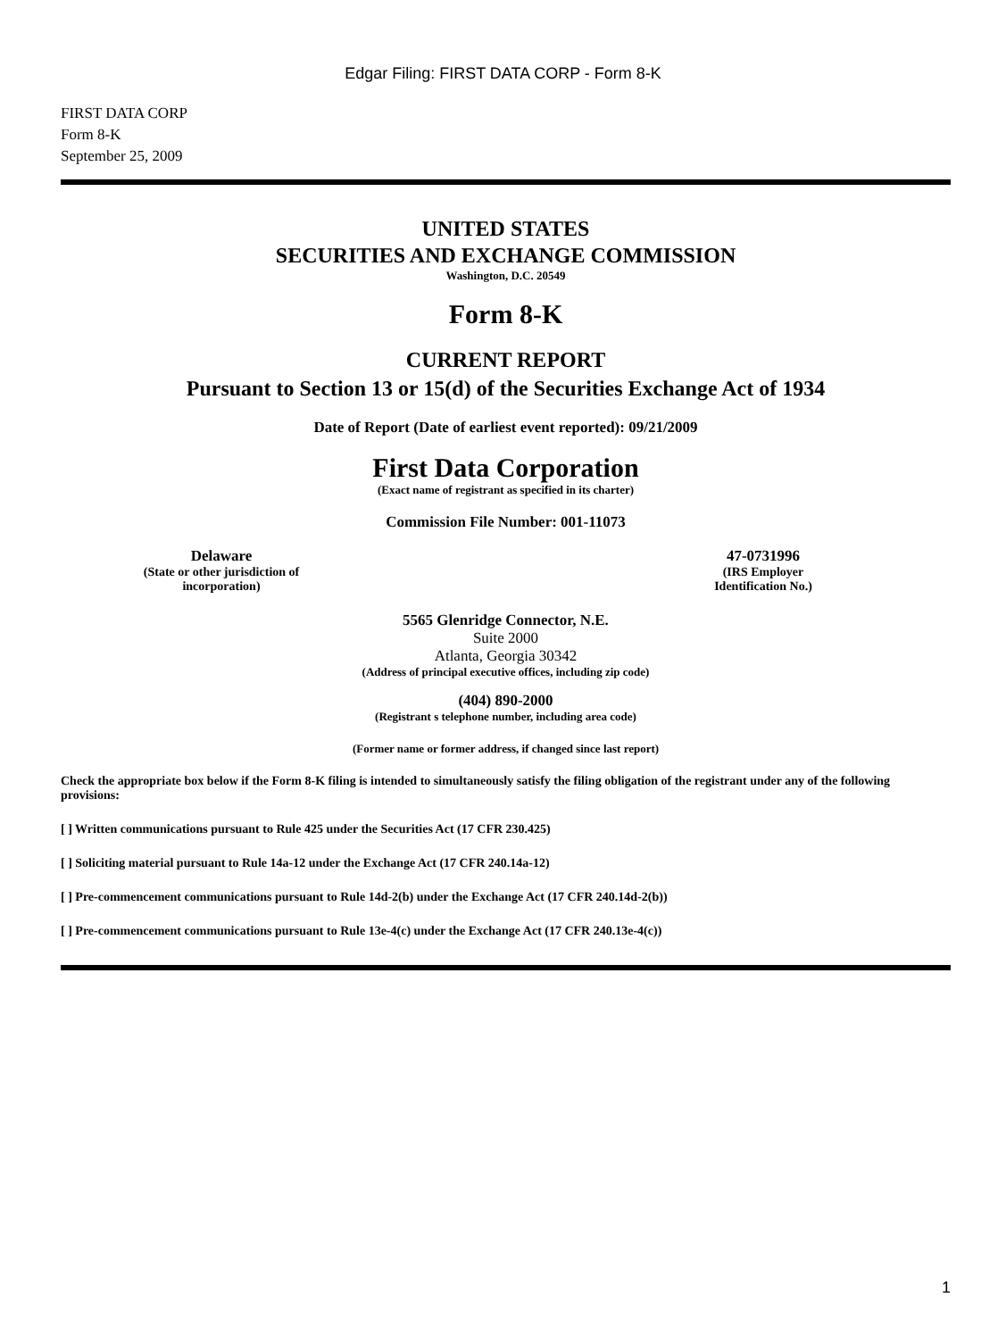Edgar Filing: FIRST DATA CORP - Form 8-K
FIRST DATA CORP
Form 8-K
September 25, 2009
UNITED STATES
SECURITIES AND EXCHANGE COMMISSION
Washington, D.C. 20549
Form 8-K
CURRENT REPORT
Pursuant to Section 13 or 15(d) of the Securities Exchange Act of 1934
Date of Report (Date of earliest event reported): 09/21/2009
First Data Corporation
(Exact name of registrant as specified in its charter)
Commission File Number: 001-11073
Delaware
(State or other jurisdiction of
incorporation)
47-0731996
(IRS Employer
Identification No.)
5565 Glenridge Connector, N.E.
Suite 2000
Atlanta, Georgia 30342
(Address of principal executive offices, including zip code)
(404) 890-2000
(Registrant s telephone number, including area code)
(Former name or former address, if changed since last report)
Check the appropriate box below if the Form 8-K filing is intended to simultaneously satisfy the filing obligation of the registrant under any of the following provisions:
[ ] Written communications pursuant to Rule 425 under the Securities Act (17 CFR 230.425)
[ ] Soliciting material pursuant to Rule 14a-12 under the Exchange Act (17 CFR 240.14a-12)
[ ] Pre-commencement communications pursuant to Rule 14d-2(b) under the Exchange Act (17 CFR 240.14d-2(b))
[ ] Pre-commencement communications pursuant to Rule 13e-4(c) under the Exchange Act (17 CFR 240.13e-4(c))
1